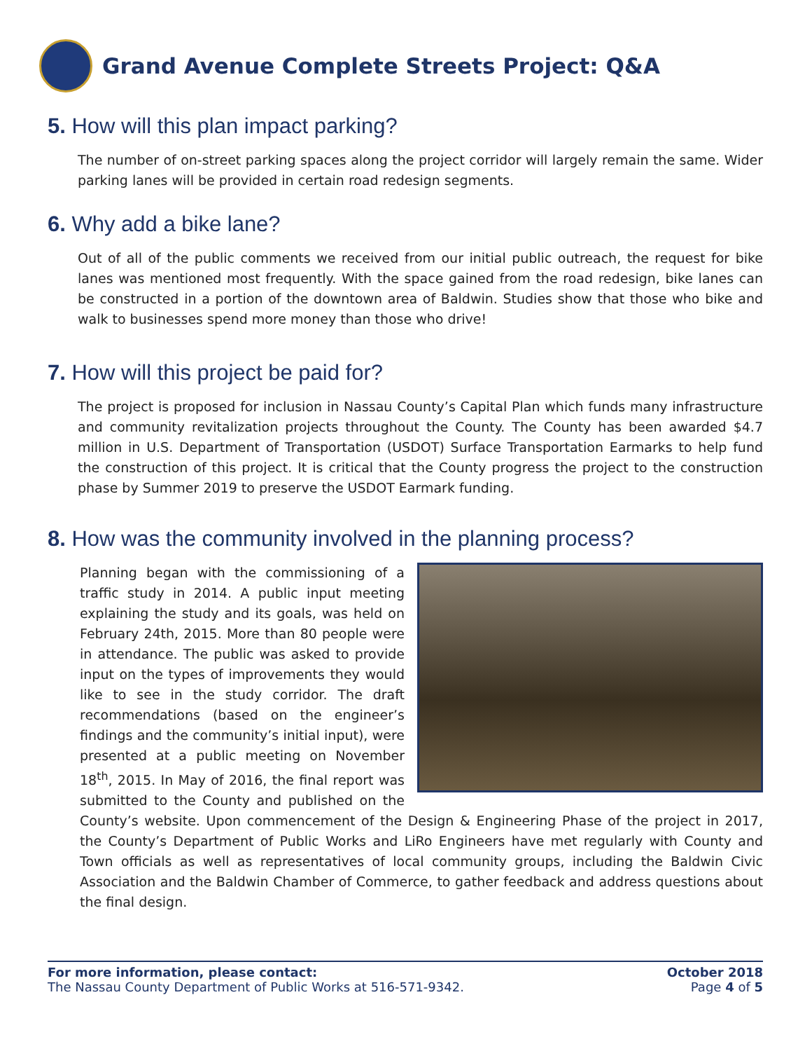Grand Avenue Complete Streets Project: Q&A
5. How will this plan impact parking?
The number of on-street parking spaces along the project corridor will largely remain the same. Wider parking lanes will be provided in certain road redesign segments.
6. Why add a bike lane?
Out of all of the public comments we received from our initial public outreach, the request for bike lanes was mentioned most frequently. With the space gained from the road redesign, bike lanes can be constructed in a portion of the downtown area of Baldwin. Studies show that those who bike and walk to businesses spend more money than those who drive!
7. How will this project be paid for?
The project is proposed for inclusion in Nassau County’s Capital Plan which funds many infrastructure and community revitalization projects throughout the County. The County has been awarded $4.7 million in U.S. Department of Transportation (USDOT) Surface Transportation Earmarks to help fund the construction of this project. It is critical that the County progress the project to the construction phase by Summer 2019 to preserve the USDOT Earmark funding.
8. How was the community involved in the planning process?
Planning began with the commissioning of a traffic study in 2014. A public input meeting explaining the study and its goals, was held on February 24th, 2015. More than 80 people were in attendance. The public was asked to provide input on the types of improvements they would like to see in the study corridor. The draft recommendations (based on the engineer’s findings and the community’s initial input), were presented at a public meeting on November 18<sup>th</sup>, 2015. In May of 2016, the final report was submitted to the County and published on the County’s website. Upon commencement of the Design & Engineering Phase of the project in 2017, the County’s Department of Public Works and LiRo Engineers have met regularly with County and Town officials as well as representatives of local community groups, including the Baldwin Civic Association and the Baldwin Chamber of Commerce, to gather feedback and address questions about the final design.
For more information, please contact:
The Nassau County Department of Public Works at 516-571-9342.
October 2018
Page 4 of 5